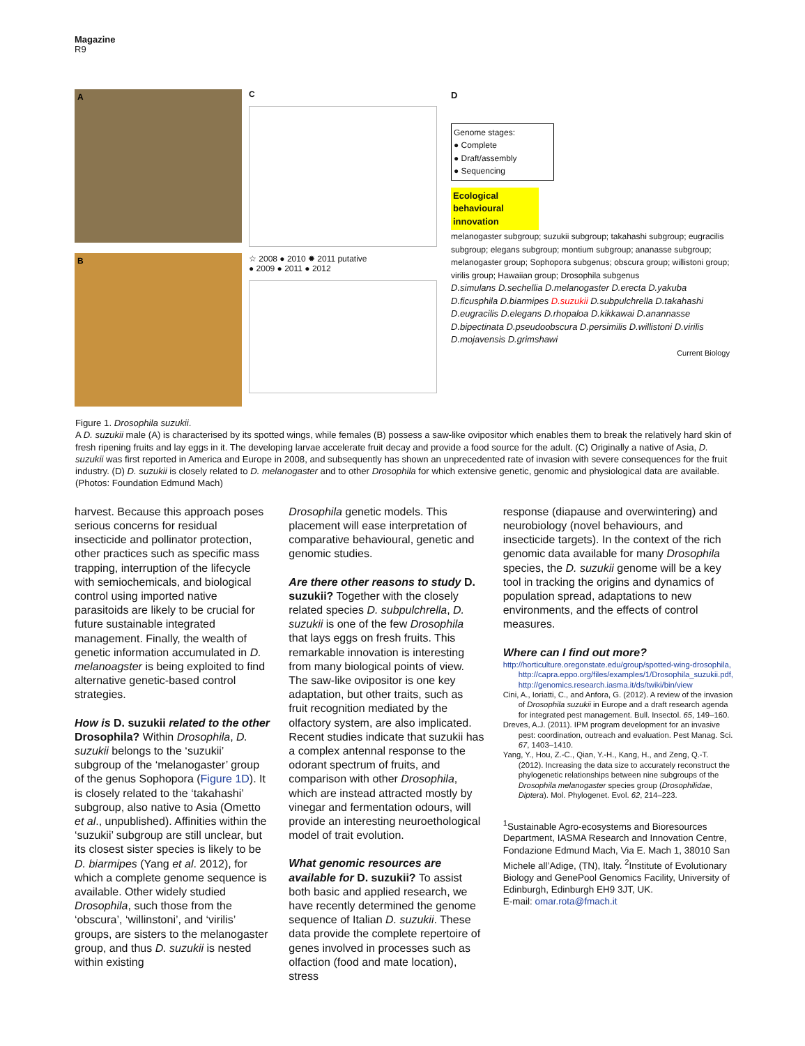Magazine
R9
A
B
C
☆ 2008 ● 2010 ✹ 2011 putative
● 2009 ● 2011 ● 2012
D
Genome stages:
● Complete
● Draft/assembly
● Sequencing
Ecological behavioural innovation
melanogaster subgroup; suzukii subgroup; takahashi subgroup; eugracilis subgroup; elegans subgroup; montium subgroup; ananasse subgroup; melanogaster group; Sophopora subgenus; obscura group; willistoni group; virilis group; Hawaiian group; Drosophila subgenus
D.simulans D.sechellia D.melanogaster D.erecta D.yakuba D.ficusphila D.biarmipes D.suzukii D.subpulchrella D.takahashi D.eugracilis D.elegans D.rhopaloa D.kikkawai D.anannasse D.bipectinata D.pseudoobscura D.persimilis D.willistoni D.virilis D.mojavensis D.grimshawi
Current Biology
Figure 1. Drosophila suzukii.
A D. suzukii male (A) is characterised by its spotted wings, while females (B) possess a saw-like ovipositor which enables them to break the relatively hard skin of fresh ripening fruits and lay eggs in it. The developing larvae accelerate fruit decay and provide a food source for the adult. (C) Originally a native of Asia, D. suzukii was first reported in America and Europe in 2008, and subsequently has shown an unprecedented rate of invasion with severe consequences for the fruit industry. (D) D. suzukii is closely related to D. melanogaster and to other Drosophila for which extensive genetic, genomic and physiological data are available. (Photos: Foundation Edmund Mach)
harvest. Because this approach poses serious concerns for residual insecticide and pollinator protection, other practices such as specific mass trapping, interruption of the lifecycle with semiochemicals, and biological control using imported native parasitoids are likely to be crucial for future sustainable integrated management. Finally, the wealth of genetic information accumulated in D. melanoagster is being exploited to find alternative genetic-based control strategies.
How is D. suzukii related to the other Drosophila? Within Drosophila, D. suzukii belongs to the ‘suzukii’ subgroup of the ‘melanogaster’ group of the genus Sophopora (Figure 1D). It is closely related to the ‘takahashi’ subgroup, also native to Asia (Ometto et al., unpublished). Affinities within the ‘suzukii’ subgroup are still unclear, but its closest sister species is likely to be D. biarmipes (Yang et al. 2012), for which a complete genome sequence is available. Other widely studied Drosophila, such those from the ‘obscura’, ‘willinstoni’, and ‘virilis’ groups, are sisters to the melanogaster group, and thus D. suzukii is nested within existing
Drosophila genetic models. This placement will ease interpretation of comparative behavioural, genetic and genomic studies.
Are there other reasons to study D. suzukii? Together with the closely related species D. subpulchrella, D. suzukii is one of the few Drosophila that lays eggs on fresh fruits. This remarkable innovation is interesting from many biological points of view. The saw-like ovipositor is one key adaptation, but other traits, such as fruit recognition mediated by the olfactory system, are also implicated. Recent studies indicate that suzukii has a complex antennal response to the odorant spectrum of fruits, and comparison with other Drosophila, which are instead attracted mostly by vinegar and fermentation odours, will provide an interesting neuroethological model of trait evolution.
What genomic resources are available for D. suzukii? To assist both basic and applied research, we have recently determined the genome sequence of Italian D. suzukii. These data provide the complete repertoire of genes involved in processes such as olfaction (food and mate location), stress
response (diapause and overwintering) and neurobiology (novel behaviours, and insecticide targets). In the context of the rich genomic data available for many Drosophila species, the D. suzukii genome will be a key tool in tracking the origins and dynamics of population spread, adaptations to new environments, and the effects of control measures.
Where can I find out more?
http://horticulture.oregonstate.edu/group/spotted-wing-drosophila, http://capra.eppo.org/files/examples/1/Drosophila_suzukii.pdf, http://genomics.research.iasma.it/ds/twiki/bin/view
Cini, A., Ioriatti, C., and Anfora, G. (2012). A review of the invasion of Drosophila suzukii in Europe and a draft research agenda for integrated pest management. Bull. Insectol. 65, 149–160.
Dreves, A.J. (2011). IPM program development for an invasive pest: coordination, outreach and evaluation. Pest Manag. Sci. 67, 1403–1410.
Yang, Y., Hou, Z.-C., Qian, Y.-H., Kang, H., and Zeng, Q.-T. (2012). Increasing the data size to accurately reconstruct the phylogenetic relationships between nine subgroups of the Drosophila melanogaster species group (Drosophilidae, Diptera). Mol. Phylogenet. Evol. 62, 214–223.
<sup>1</sup> Sustainable Agro-ecosystems and Bioresources Department, IASMA Research and Innovation Centre, Fondazione Edmund Mach, Via E. Mach 1, 38010 San Michele all’Adige, (TN), Italy. <sup>2</sup>Institute of Evolutionary Biology and GenePool Genomics Facility, University of Edinburgh, Edinburgh EH9 3JT, UK.
E-mail: omar.rota@fmach.it